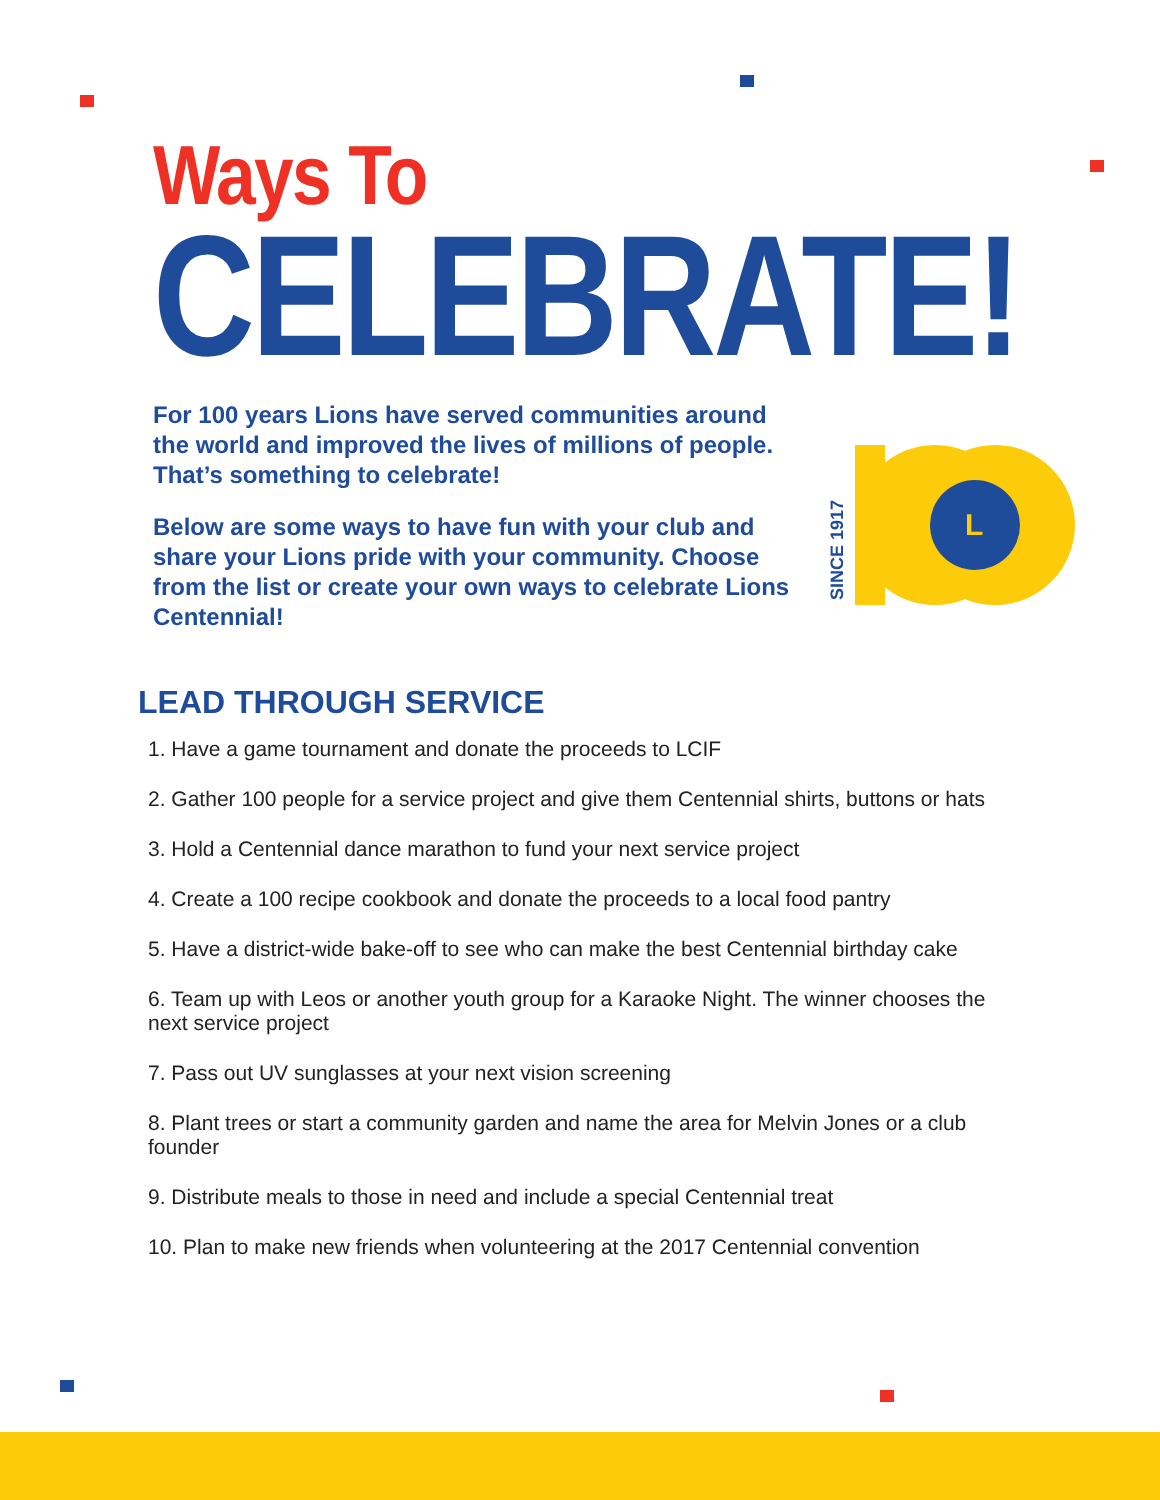Ways To
CELEBRATE!
For 100 years Lions have served communities around the world and improved the lives of millions of people. That’s something to celebrate!
Below are some ways to have fun with your club and share your Lions pride with your community. Choose from the list or create your own ways to celebrate Lions Centennial!
L
SINCE 1917
LEAD THROUGH SERVICE
1. Have a game tournament and donate the proceeds to LCIF
2. Gather 100 people for a service project and give them Centennial shirts, buttons or hats
3. Hold a Centennial dance marathon to fund your next service project
4. Create a 100 recipe cookbook and donate the proceeds to a local food pantry
5. Have a district-wide bake-off to see who can make the best Centennial birthday cake
6. Team up with Leos or another youth group for a Karaoke Night. The winner chooses the next service project
7. Pass out UV sunglasses at your next vision screening
8. Plant trees or start a community garden and name the area for Melvin Jones or a club founder
9. Distribute meals to those in need and include a special Centennial treat
10. Plan to make new friends when volunteering at the 2017 Centennial convention